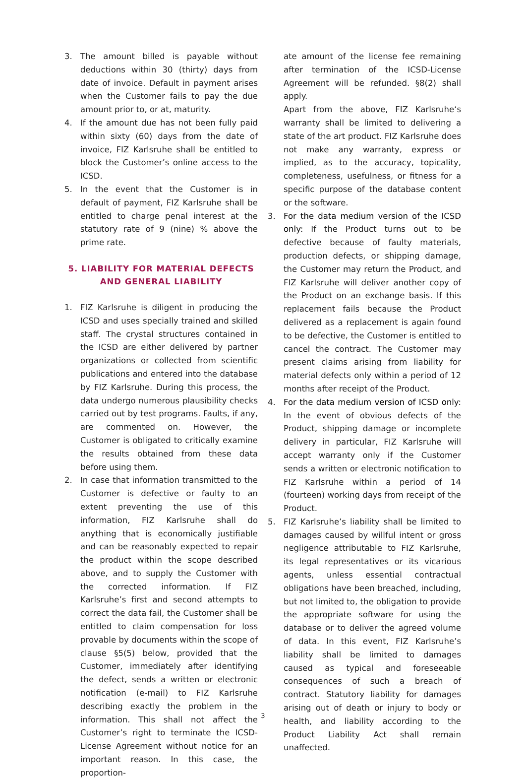3. The amount billed is payable without deductions within 30 (thirty) days from date of invoice. Default in payment arises when the Customer fails to pay the due amount prior to, or at, maturity.
4. If the amount due has not been fully paid within sixty (60) days from the date of invoice, FIZ Karlsruhe shall be entitled to block the Customer’s online access to the ICSD.
5. In the event that the Customer is in default of payment, FIZ Karlsruhe shall be entitled to charge penal interest at the statutory rate of 9 (nine) % above the prime rate.
5. LIABILITY FOR MATERIAL DEFECTS
AND GENERAL LIABILITY
1. FIZ Karlsruhe is diligent in producing the ICSD and uses specially trained and skilled staff. The crystal structures contained in the ICSD are either delivered by partner organizations or collected from scientific publications and entered into the database by FIZ Karlsruhe. During this process, the data undergo numerous plausibility checks carried out by test programs. Faults, if any, are commented on. However, the Customer is obligated to critically examine the results obtained from these data before using them.
2. In case that information transmitted to the Customer is defective or faulty to an extent preventing the use of this information, FIZ Karlsruhe shall do anything that is economically justifiable and can be reasonably expected to repair the product within the scope described above, and to supply the Customer with the corrected information. If FIZ Karlsruhe’s first and second attempts to correct the data fail, the Customer shall be entitled to claim compensation for loss provable by documents within the scope of clause §5(5) below, provided that the Customer, immediately after identifying the defect, sends a written or electronic notification (e-mail) to FIZ Karlsruhe describing exactly the problem in the information. This shall not affect the Customer’s right to terminate the ICSD-License Agreement without notice for an important reason. In this case, the proportion-
ate amount of the license fee remaining after termination of the ICSD-License Agreement will be refunded. §8(2) shall apply.
Apart from the above, FIZ Karlsruhe‘s warranty shall be limited to delivering a state of the art product. FIZ Karlsruhe does not make any warranty, express or implied, as to the accuracy, topicality, completeness, usefulness, or fitness for a specific purpose of the database content or the software.
3. For the data medium version of the ICSD only: If the Product turns out to be defective because of faulty materials, production defects, or shipping damage, the Customer may return the Product, and FIZ Karlsruhe will deliver another copy of the Product on an exchange basis. If this replacement fails because the Product delivered as a replacement is again found to be defective, the Customer is entitled to cancel the contract. The Customer may present claims arising from liability for material defects only within a period of 12 months after receipt of the Product.
4. For the data medium version of ICSD only: In the event of obvious defects of the Product, shipping damage or incomplete delivery in particular, FIZ Karlsruhe will accept warranty only if the Customer sends a written or electronic notification to FIZ Karlsruhe within a period of 14 (fourteen) working days from receipt of the Product.
5. FIZ Karlsruhe’s liability shall be limited to damages caused by willful intent or gross negligence attributable to FIZ Karlsruhe, its legal representatives or its vicarious agents, unless essential contractual obligations have been breached, including, but not limited to, the obligation to provide the appropriate software for using the database or to deliver the agreed volume of data. In this event, FIZ Karlsruhe’s liability shall be limited to damages caused as typical and foreseeable consequences of such a breach of contract. Statutory liability for damages arising out of death or injury to body or health, and liability according to the Product Liability Act shall remain unaffected.
3